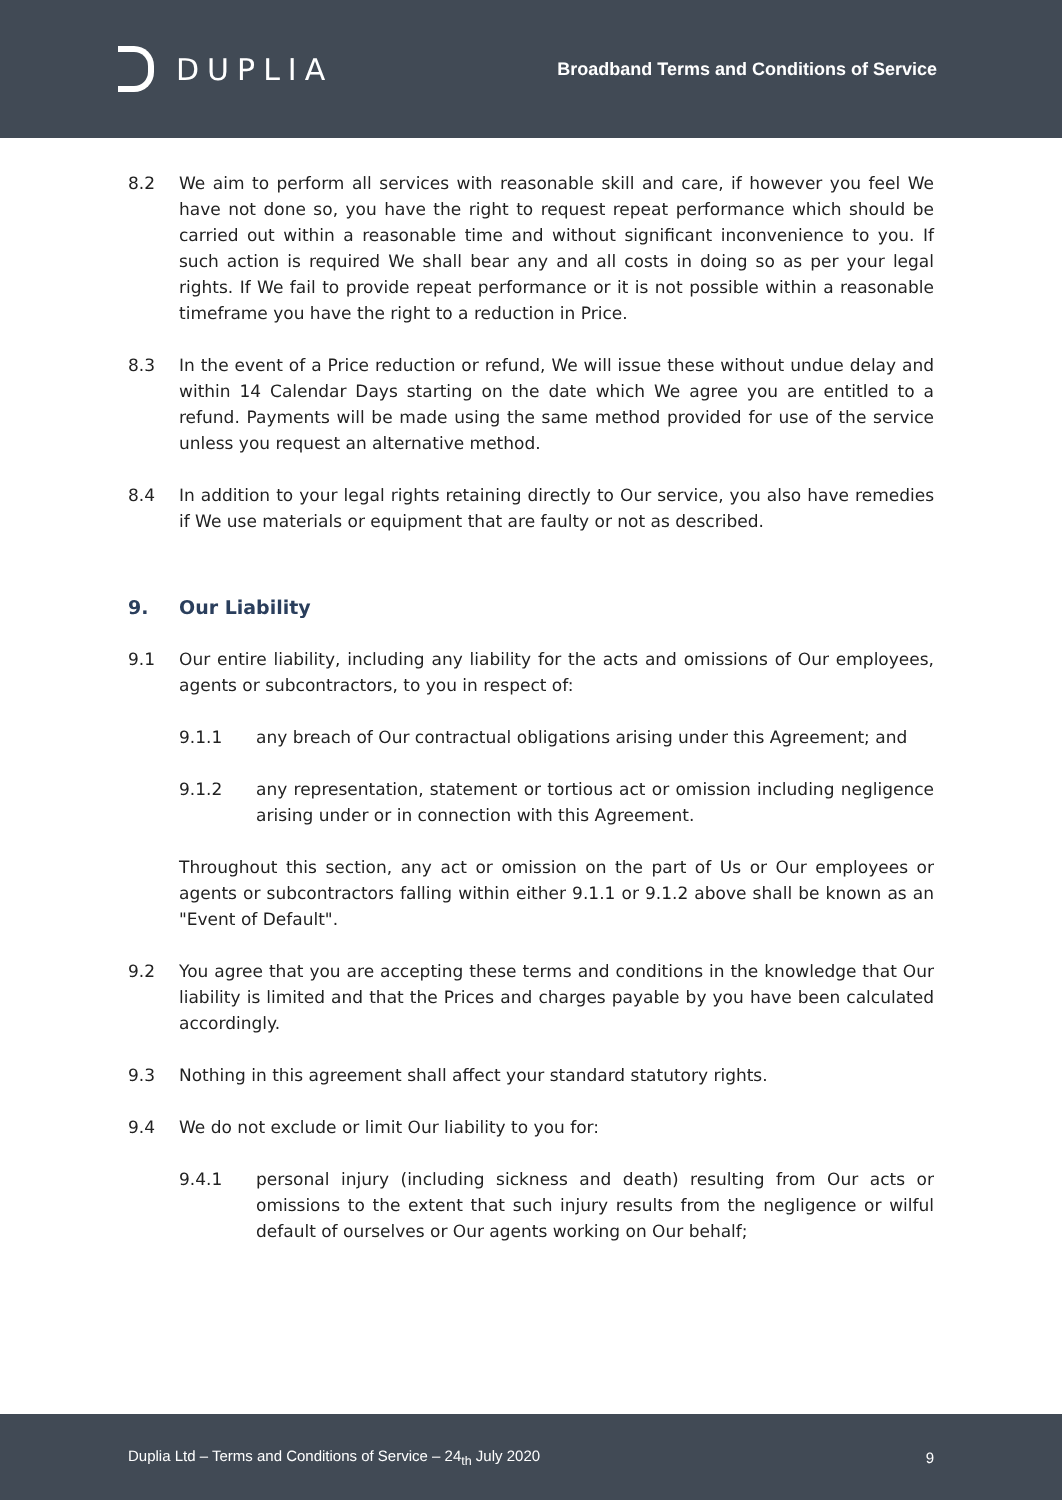DUPLIA
Broadband Terms and Conditions of Service
8.2 We aim to perform all services with reasonable skill and care, if however you feel We have not done so, you have the right to request repeat performance which should be carried out within a reasonable time and without significant inconvenience to you. If such action is required We shall bear any and all costs in doing so as per your legal rights. If We fail to provide repeat performance or it is not possible within a reasonable timeframe you have the right to a reduction in Price.
8.3 In the event of a Price reduction or refund, We will issue these without undue delay and within 14 Calendar Days starting on the date which We agree you are entitled to a refund. Payments will be made using the same method provided for use of the service unless you request an alternative method.
8.4 In addition to your legal rights retaining directly to Our service, you also have remedies if We use materials or equipment that are faulty or not as described.
9. Our Liability
9.1 Our entire liability, including any liability for the acts and omissions of Our employees, agents or subcontractors, to you in respect of:
9.1.1 any breach of Our contractual obligations arising under this Agreement; and
9.1.2 any representation, statement or tortious act or omission including negligence arising under or in connection with this Agreement.
Throughout this section, any act or omission on the part of Us or Our employees or agents or subcontractors falling within either 9.1.1 or 9.1.2 above shall be known as an "Event of Default".
9.2 You agree that you are accepting these terms and conditions in the knowledge that Our liability is limited and that the Prices and charges payable by you have been calculated accordingly.
9.3 Nothing in this agreement shall affect your standard statutory rights.
9.4 We do not exclude or limit Our liability to you for:
9.4.1 personal injury (including sickness and death) resulting from Our acts or omissions to the extent that such injury results from the negligence or wilful default of ourselves or Our agents working on Our behalf;
Duplia Ltd – Terms and Conditions of Service – 24<sub>th</sub> July 2020
9